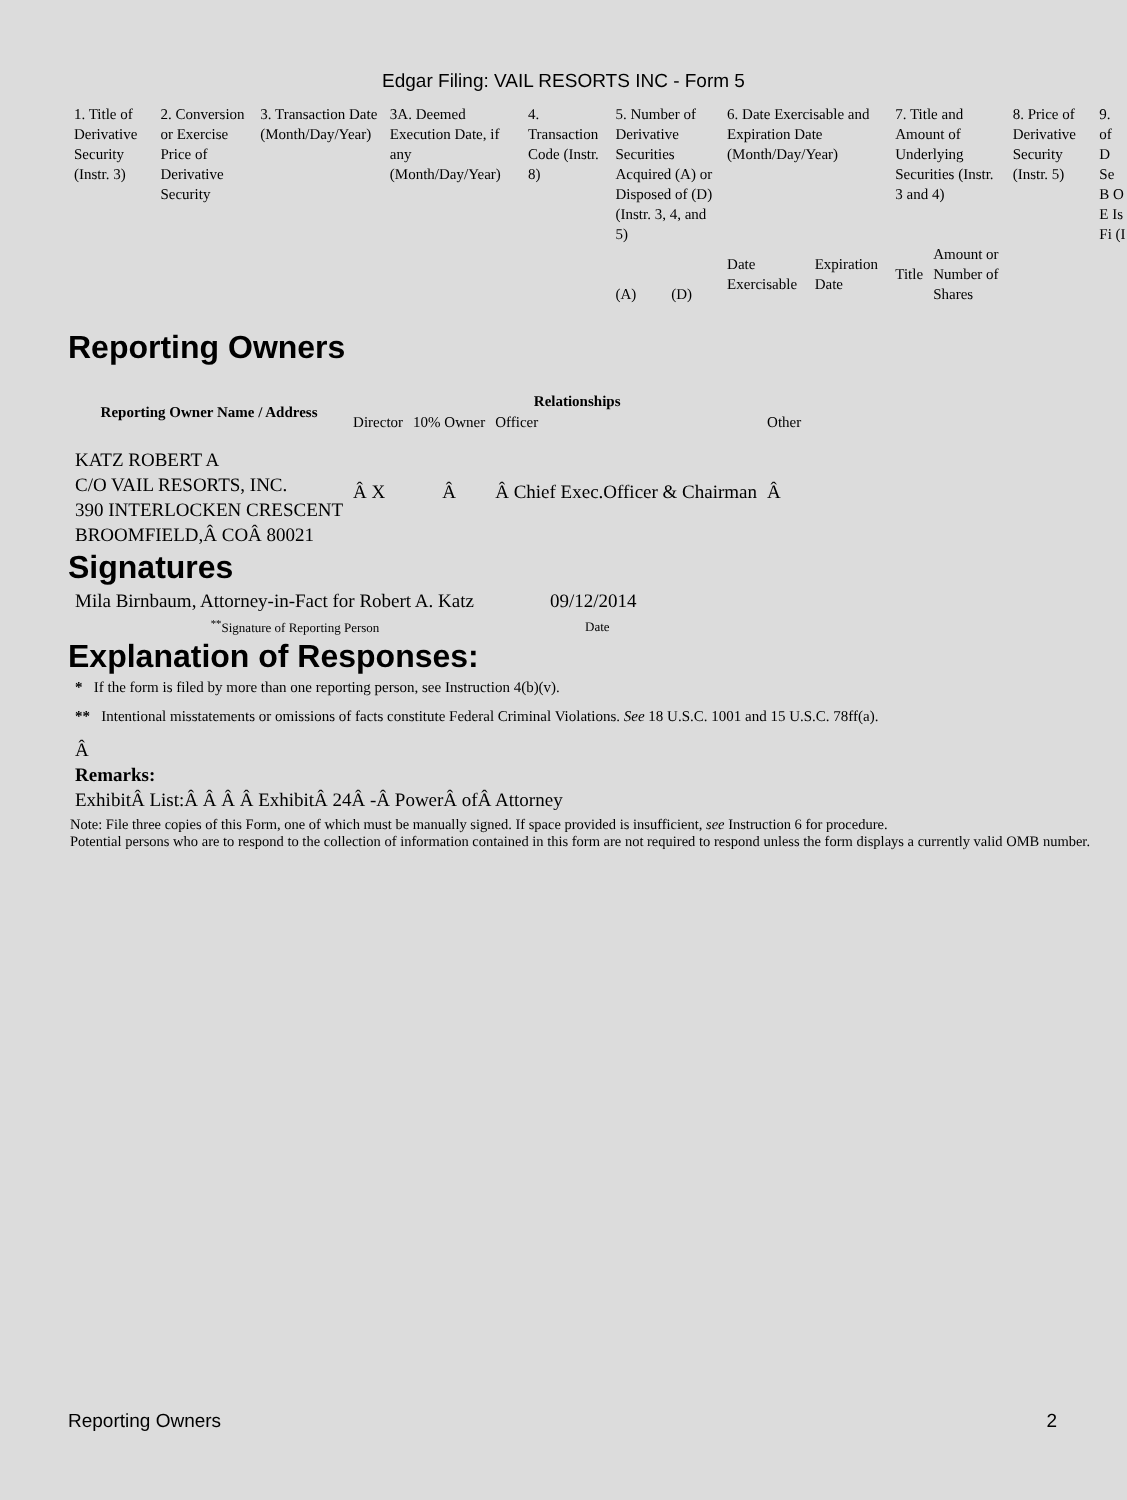Edgar Filing: VAIL RESORTS INC - Form 5
| 1. Title of Derivative Security (Instr. 3) | 2. Conversion or Exercise Price of Derivative Security | 3. Transaction Date (Month/Day/Year) | 3A. Deemed Execution Date, if any (Month/Day/Year) | 4. Transaction Code (Instr. 8) | 5. Number of Derivative Securities Acquired (A) or Disposed of (D) (Instr. 3, 4, and 5) | | 6. Date Exercisable and Expiration Date (Month/Day/Year) | | 7. Title and Amount of Underlying Securities (Instr. 3 and 4) | | 8. Price of Derivative Security (Instr. 5) | 9. of D Se B O E Is Fi (I |
| | | | | | (A) | (D) | Date Exercisable | Expiration Date | Title | Amount or Number of Shares | | |
Reporting Owners
| Reporting Owner Name / Address | Relationships | | | |
| --- | --- | --- | --- | --- |
| | Director | 10% Owner | Officer | Other |
| KATZ ROBERT A C/O VAIL RESORTS, INC. 390 INTERLOCKEN CRESCENT BROOMFIELD,Â COÂ 80021 | Â X | Â | Â Chief Exec.Officer & Chairman | Â |
Signatures
| Mila Birnbaum, Attorney-in-Fact for Robert A. Katz | 09/12/2014 |
| <sup>**</sup> Signature of Reporting Person | Date |
Explanation of Responses:
* If the form is filed by more than one reporting person, see Instruction 4(b)(v).
** Intentional misstatements or omissions of facts constitute Federal Criminal Violations. See 18 U.S.C. 1001 and 15 U.S.C. 78ff(a).
Â
Remarks:
ExhibitÂ List:Â Â Â Â ExhibitÂ 24Â -Â PowerÂ ofÂ Attorney
Note: File three copies of this Form, one of which must be manually signed. If space provided is insufficient, see Instruction 6 for procedure.
Potential persons who are to respond to the collection of information contained in this form are not required to respond unless the form displays a currently valid OMB number.
Reporting Owners 2